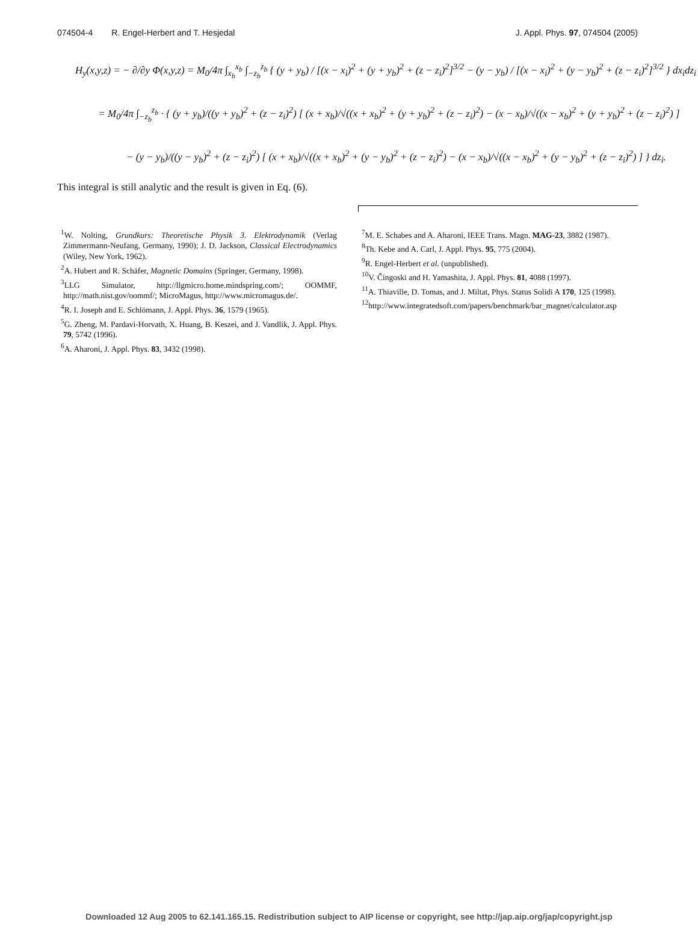074504-4 R. Engel-Herbert and T. Hesjedal J. Appl. Phys. 97, 074504 (2005)
H<sub>y</sub>(x,y,z) = − ∂/∂y Φ(x,y,z) = M<sub>0</sub>/4π ∫<sub>x<sub>b</sub></sub><sup>x<sub>b</sub></sup> ∫<sub>−z<sub>b</sub></sub><sup>z<sub>b</sub></sup> { (y + y<sub>b</sub>) / [(x − x<sub>i</sub>)<sup>2</sup> + (y + y<sub>b</sub>)<sup>2</sup> + (z − z<sub>i</sub>)<sup>2</sup>]<sup>3/2</sup> − (y − y<sub>b</sub>) / [(x − x<sub>i</sub>)<sup>2</sup> + (y − y<sub>b</sub>)<sup>2</sup> + (z − z<sub>i</sub>)<sup>2</sup>]<sup>3/2</sup> } dx<sub>i</sub>dz<sub>i</sub>
= M<sub>0</sub>/4π ∫<sub>−z<sub>b</sub></sub><sup>z<sub>b</sub></sup> · { (y + y<sub>b</sub>)/((y + y<sub>b</sub>)<sup>2</sup> + (z − z<sub>i</sub>)<sup>2</sup>) [ (x + x<sub>b</sub>)/√((x + x<sub>b</sub>)<sup>2</sup> + (y + y<sub>b</sub>)<sup>2</sup> + (z − z<sub>i</sub>)<sup>2</sup>) − (x − x<sub>b</sub>)/√((x − x<sub>b</sub>)<sup>2</sup> + (y + y<sub>b</sub>)<sup>2</sup> + (z − z<sub>i</sub>)<sup>2</sup>) ]
− (y − y<sub>b</sub>)/((y − y<sub>b</sub>)<sup>2</sup> + (z − z<sub>i</sub>)<sup>2</sup>) [ (x + x<sub>b</sub>)/√((x + x<sub>b</sub>)<sup>2</sup> + (y − y<sub>b</sub>)<sup>2</sup> + (z − z<sub>i</sub>)<sup>2</sup>) − (x − x<sub>b</sub>)/√((x − x<sub>b</sub>)<sup>2</sup> + (y − y<sub>b</sub>)<sup>2</sup> + (z − z<sub>i</sub>)<sup>2</sup>) ] } dz<sub>i</sub>.
This integral is still analytic and the result is given in Eq. (6).
<sup>1</sup> W. Nolting, Grundkurs: Theoretische Physik 3. Elektrodynamik (Verlag Zimmermann-Neufang, Germany, 1990); J. D. Jackson, Classical Electrodynamics (Wiley, New York, 1962).
<sup>2</sup>A. Hubert and R. Schäfer, Magnetic Domains (Springer, Germany, 1998).
<sup>3</sup>LLG Simulator, http://llgmicro.home.mindspring.com/; OOMMF, http://math.nist.gov/oommf/; MicroMagus, http://www.micromagus.de/.
<sup>4</sup>R. I. Joseph and E. Schlömann, J. Appl. Phys. 36, 1579 (1965).
<sup>5</sup>G. Zheng, M. Pardavi-Horvath, X. Huang, B. Keszei, and J. Vandlik, J. Appl. Phys. 79, 5742 (1996).
<sup>6</sup>A. Aharoni, J. Appl. Phys. 83, 3432 (1998).
<sup>7</sup> M. E. Schabes and A. Aharoni, IEEE Trans. Magn. MAG-23, 3882 (1987).
<sup>8</sup>Th. Kebe and A. Carl, J. Appl. Phys. 95, 775 (2004).
<sup>9</sup>R. Engel-Herbert et al. (unpublished).
<sup>10</sup>V. Čingoski and H. Yamashita, J. Appl. Phys. 81, 4088 (1997).
<sup>11</sup>A. Thiaville, D. Tomas, and J. Miltat, Phys. Status Solidi A 170, 125 (1998).
<sup>12</sup>http://www.integratedsoft.com/papers/benchmark/bar_magnet/calculator.asp
Downloaded 12 Aug 2005 to 62.141.165.15. Redistribution subject to AIP license or copyright, see http://jap.aip.org/jap/copyright.jsp